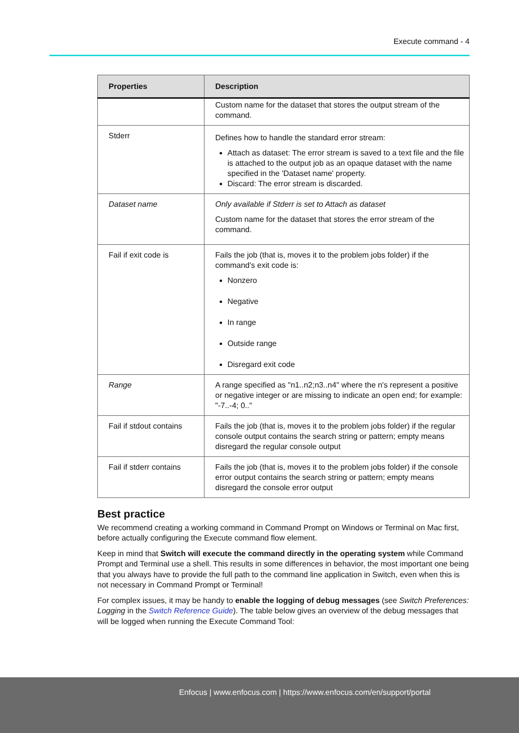Execute command - 4
| Properties | Description |
| --- | --- |
| | Custom name for the dataset that stores the output stream of the command. |
| Stderr | Defines how to handle the standard error stream: Attach as dataset: The error stream is saved to a text file and the file is attached to the output job as an opaque dataset with the name specified in the 'Dataset name' property. Discard: The error stream is discarded. |
| Dataset name | Only available if Stderr is set to Attach as dataset Custom name for the dataset that stores the error stream of the command. |
| Fail if exit code is | Fails the job (that is, moves it to the problem jobs folder) if the command's exit code is: Nonzero Negative In range Outside range Disregard exit code |
| Range | A range specified as "n1..n2;n3..n4" where the n's represent a positive or negative integer or are missing to indicate an open end; for example: "-7..-4; 0.." |
| Fail if stdout contains | Fails the job (that is, moves it to the problem jobs folder) if the regular console output contains the search string or pattern; empty means disregard the regular console output |
| Fail if stderr contains | Fails the job (that is, moves it to the problem jobs folder) if the console error output contains the search string or pattern; empty means disregard the console error output |
Best practice
We recommend creating a working command in Command Prompt on Windows or Terminal on Mac first, before actually configuring the Execute command flow element.
Keep in mind that Switch will execute the command directly in the operating system while Command Prompt and Terminal use a shell. This results in some differences in behavior, the most important one being that you always have to provide the full path to the command line application in Switch, even when this is not necessary in Command Prompt or Terminal!
For complex issues, it may be handy to enable the logging of debug messages (see Switch Preferences: Logging in the Switch Reference Guide). The table below gives an overview of the debug messages that will be logged when running the Execute Command Tool:
Enfocus | www.enfocus.com | https://www.enfocus.com/en/support/portal